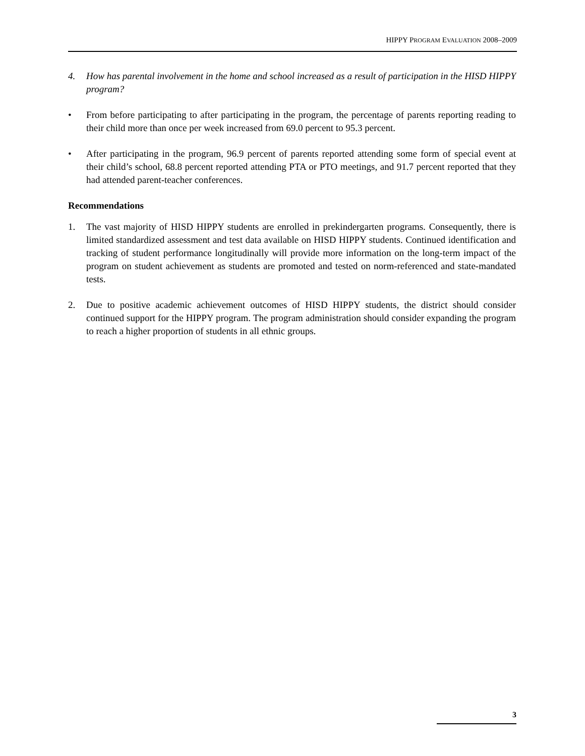HIPPY PROGRAM EVALUATION 2008–2009
4. How has parental involvement in the home and school increased as a result of participation in the HISD HIPPY program?
• From before participating to after participating in the program, the percentage of parents reporting reading to their child more than once per week increased from 69.0 percent to 95.3 percent.
• After participating in the program, 96.9 percent of parents reported attending some form of special event at their child’s school, 68.8 percent reported attending PTA or PTO meetings, and 91.7 percent reported that they had attended parent-teacher conferences.
Recommendations
1. The vast majority of HISD HIPPY students are enrolled in prekindergarten programs. Consequently, there is limited standardized assessment and test data available on HISD HIPPY students. Continued identification and tracking of student performance longitudinally will provide more information on the long-term impact of the program on student achievement as students are promoted and tested on norm-referenced and state-mandated tests.
2. Due to positive academic achievement outcomes of HISD HIPPY students, the district should consider continued support for the HIPPY program. The program administration should consider expanding the program to reach a higher proportion of students in all ethnic groups.
3